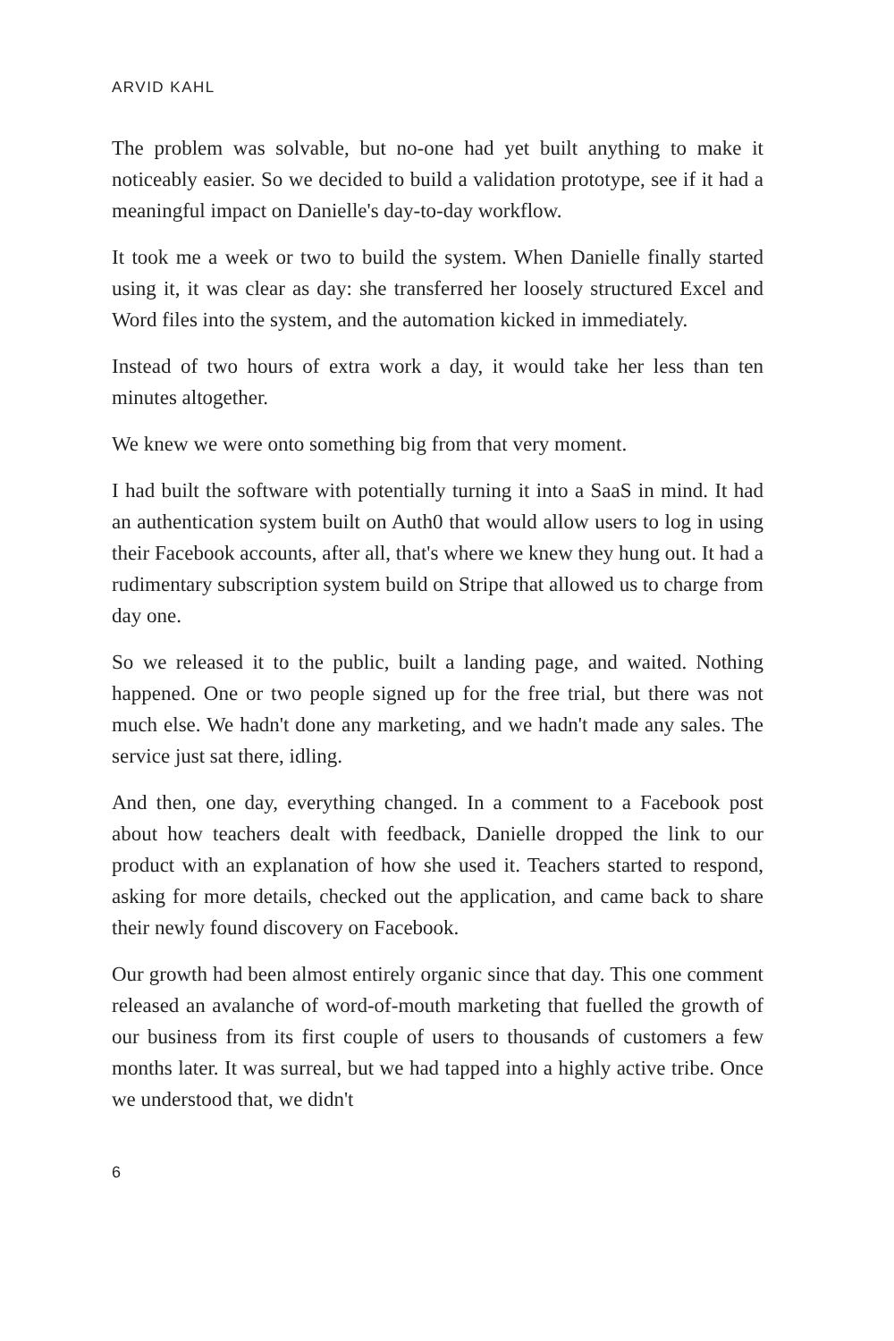ARVID KAHL
The problem was solvable, but no-one had yet built anything to make it noticeably easier. So we decided to build a validation proto­type, see if it had a meaningful impact on Danielle's day-to-day workflow.
It took me a week or two to build the system. When Danielle finally started using it, it was clear as day: she transferred her loosely struc­tured Excel and Word files into the system, and the automation kicked in immediately.
Instead of two hours of extra work a day, it would take her less than ten minutes altogether.
We knew we were onto something big from that very moment.
I had built the software with potentially turning it into a SaaS in mind. It had an authentication system built on Auth0 that would allow users to log in using their Facebook accounts, after all, that's where we knew they hung out. It had a rudimentary subscription system build on Stripe that allowed us to charge from day one.
So we released it to the public, built a landing page, and waited. Nothing happened. One or two people signed up for the free trial, but there was not much else. We hadn't done any marketing, and we hadn't made any sales. The service just sat there, idling.
And then, one day, everything changed. In a comment to a Facebook post about how teachers dealt with feedback, Danielle dropped the link to our product with an explanation of how she used it. Teachers started to respond, asking for more details, checked out the applica­tion, and came back to share their newly found discovery on Facebook.
Our growth had been almost entirely organic since that day. This one comment released an avalanche of word-of-mouth marketing that fuelled the growth of our business from its first couple of users to thousands of customers a few months later. It was surreal, but we had tapped into a highly active tribe. Once we understood that, we didn't
6